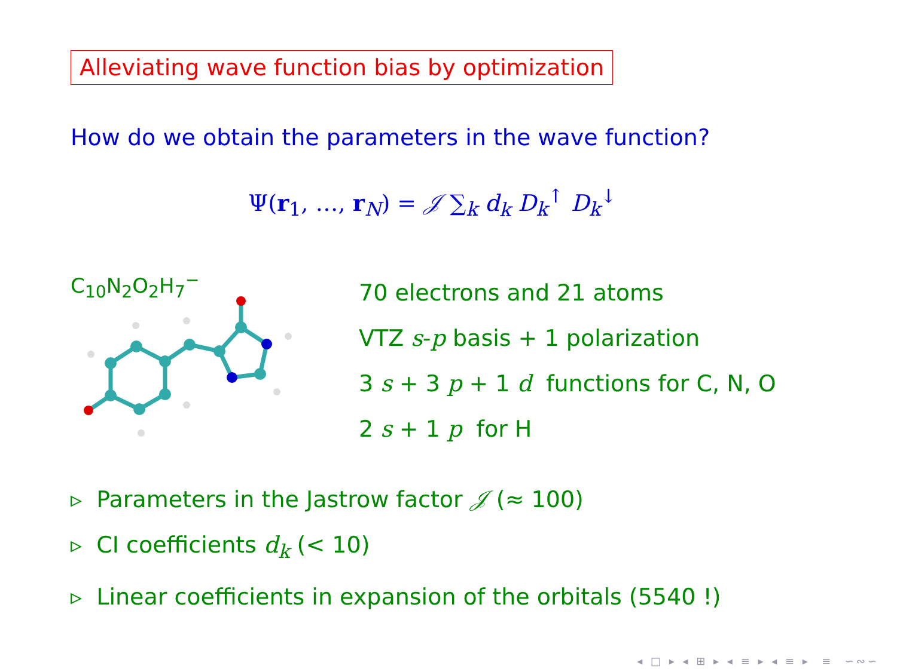Alleviating wave function bias by optimization
How do we obtain the parameters in the wave function?
Ψ(r<sub>1</sub>, …, r<sub>N</sub>) = 𝒥 ∑<sub>k</sub> d<sub>k</sub> D<sub>k</sub><sup>↑</sup> D<sub>k</sub><sup>↓</sup>
C<sub>10</sub>N<sub>2</sub>O<sub>2</sub>H<sub>7</sub><sup>−</sup>
70 electrons and 21 atoms
VTZ s-p basis + 1 polarization
3 s + 3 p + 1 d functions for C, N, O
2 s + 1 p for H
▹ Parameters in the Jastrow factor 𝒥 (≈ 100)
▹ CI coefficients d<sub>k</sub> (< 10)
▹ Linear coefficients in expansion of the orbitals (5540 !)
◂ □ ▸ ◂ ⊞ ▸ ◂ ≡ ▸ ◂ ≡ ▸ ≡ ∽∾∽